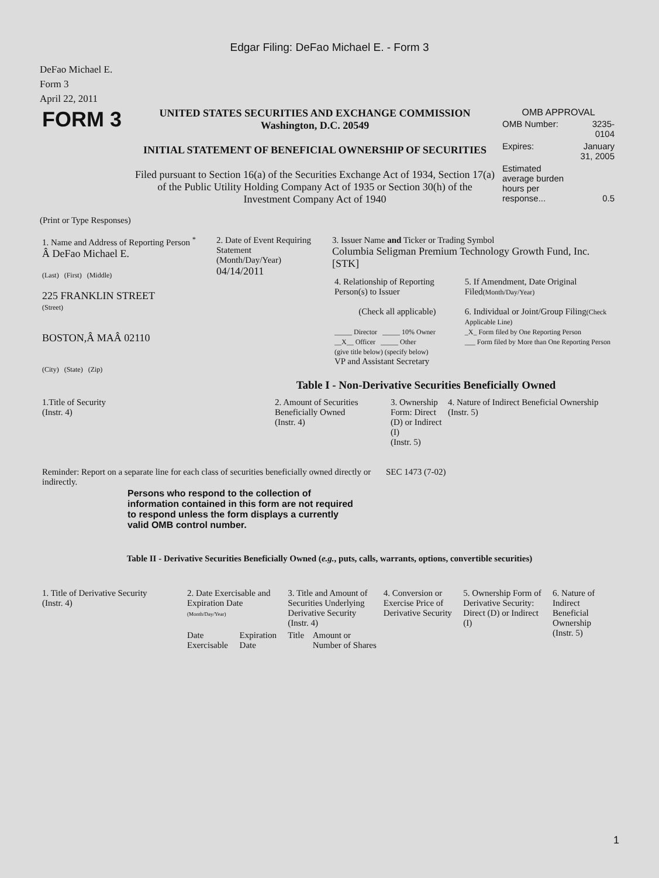Edgar Filing: DeFao Michael E. - Form 3
DeFao Michael E.
Form 3
April 22, 2011
| FORM 3 | UNITED STATES SECURITIES AND EXCHANGE COMMISSION Washington, D.C. 20549 INITIAL STATEMENT OF BENEFICIAL OWNERSHIP OF SECURITIES Filed pursuant to Section 16(a) of the Securities Exchange Act of 1934, Section 17(a) of the Public Utility Holding Company Act of 1935 or Section 30(h) of the Investment Company Act of 1940 | OMB APPROVAL / OMB Number: / 3235-0104 / / Expires: / January 31, 2005 / / Estimated average burden hours per response... / 0.5 / |
(Print or Type Responses)
| 1. Name and Address of Reporting Person <sup>*</sup> Â DeFao Michael E. (Last) (First) (Middle) 225 FRANKLIN STREET (Street) BOSTON,Â MAÂ 02110 (City) (State) (Zip) | 2. Date of Event Requiring Statement (Month/Day/Year) 04/14/2011 | 3. Issuer Name and Ticker or Trading Symbol Columbia Seligman Premium Technology Growth Fund, Inc. [STK] / 4. Relationship of Reporting Person(s) to Issuer (Check all applicable) _____ Director _____ 10% Owner __X__ Officer _____ Other (give title below) (specify below) VP and Assistant Secretary / 5. If Amendment, Date Original Filed (Month/Day/Year) 6. Individual or Joint/Group Filing (Check Applicable Line) _X_ Form filed by One Reporting Person ___ Form filed by More than One Reporting Person / |
Table I - Non-Derivative Securities Beneficially Owned
| 1.Title of Security (Instr. 4) | 2. Amount of Securities Beneficially Owned (Instr. 4) | 3. Ownership Form: Direct (D) or Indirect (I) (Instr. 5) | 4. Nature of Indirect Beneficial Ownership (Instr. 5) |
| --- | --- | --- | --- |
| Reminder: Report on a separate line for each class of securities beneficially owned directly or indirectly. | SEC 1473 (7-02) |
Persons who respond to the collection of information contained in this form are not required to respond unless the form displays a currently valid OMB control number.
Table II - Derivative Securities Beneficially Owned (e.g., puts, calls, warrants, options, convertible securities)
| 1. Title of Derivative Security (Instr. 4) | 2. Date Exercisable and Expiration Date (Month/Day/Year) | | 3. Title and Amount of Securities Underlying Derivative Security (Instr. 4) | | 4. Conversion or Exercise Price of Derivative Security | 5. Ownership Form of Derivative Security: Direct (D) or Indirect (I) | 6. Nature of Indirect Beneficial Ownership (Instr. 5) |
| --- | --- | --- | --- | --- | --- | --- | --- |
| | Date Exercisable | Expiration Date | Title | Amount or Number of Shares | | | |
1